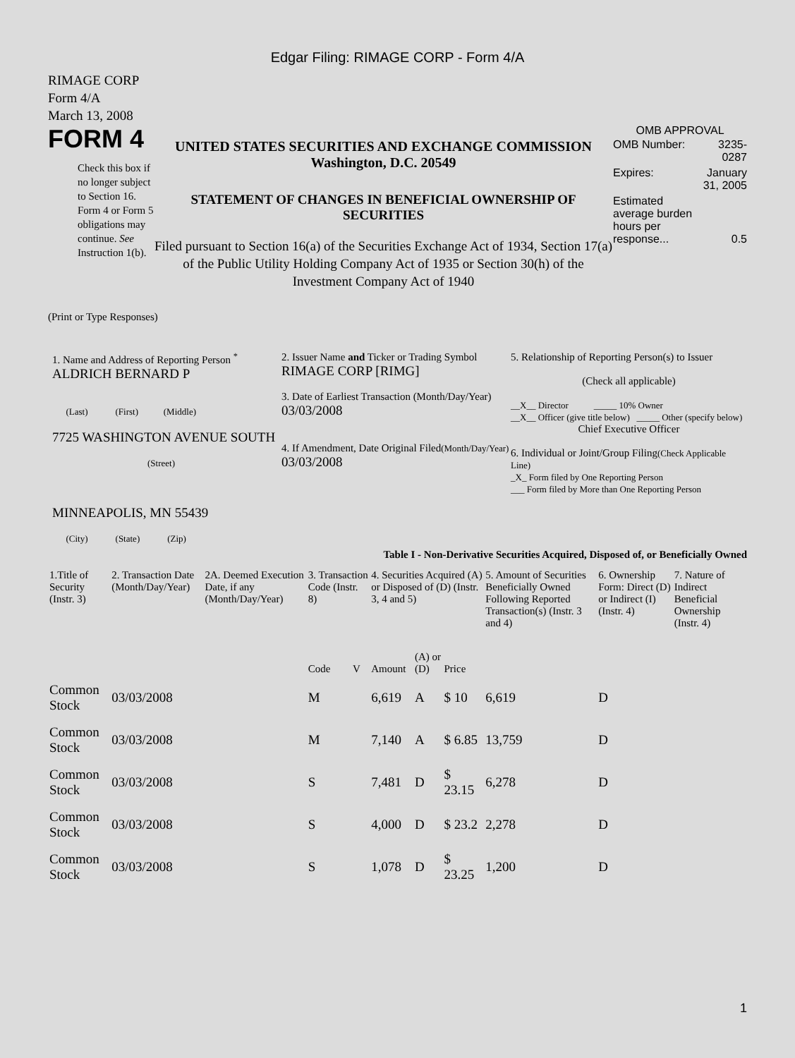Edgar Filing: RIMAGE CORP - Form 4/A
RIMAGE CORP
Form 4/A
March 13, 2008
FORM 4
Check this box if no longer subject to Section 16. Form 4 or Form 5 obligations may continue. See Instruction 1(b).
UNITED STATES SECURITIES AND EXCHANGE COMMISSION
Washington, D.C. 20549
STATEMENT OF CHANGES IN BENEFICIAL OWNERSHIP OF SECURITIES
Filed pursuant to Section 16(a) of the Securities Exchange Act of 1934, Section 17(a) of the Public Utility Holding Company Act of 1935 or Section 30(h) of the Investment Company Act of 1940
OMB APPROVAL
| OMB Number: | 3235-0287 |
| Expires: | January 31, 2005 |
| Estimated average burden hours per response... | 0.5 |
(Print or Type Responses)
1. Name and Address of Reporting Person <sup>*</sup>
ALDRICH BERNARD P
(Last) (First) (Middle)
7725 WASHINGTON AVENUE SOUTH
(Street)
MINNEAPOLIS, MN 55439
(City) (State) (Zip)
2. Issuer Name and Ticker or Trading Symbol
RIMAGE CORP [RIMG]
3. Date of Earliest Transaction (Month/Day/Year)
03/03/2008
4. If Amendment, Date Original Filed(Month/Day/Year)
03/03/2008
5. Relationship of Reporting Person(s) to Issuer
(Check all applicable)
__X__ Director _____ 10% Owner
__X__ Officer (give title below) _____ Other (specify below)
Chief Executive Officer
6. Individual or Joint/Group Filing(Check Applicable Line)
_X_ Form filed by One Reporting Person
___ Form filed by More than One Reporting Person
Table I - Non-Derivative Securities Acquired, Disposed of, or Beneficially Owned
| 1.Title of Security (Instr. 3) | 2. Transaction Date (Month/Day/Year) | 2A. Deemed Execution Date, if any (Month/Day/Year) | 3. Transaction Code (Instr. 8) | | 4. Securities Acquired (A) or Disposed of (D) (Instr. 3, 4 and 5) | | | 5. Amount of Securities Beneficially Owned Following Reported Transaction(s) (Instr. 3 and 4) | 6. Ownership Form: Direct (D) or Indirect (I) (Instr. 4) | 7. Nature of Indirect Beneficial Ownership (Instr. 4) |
| --- | --- | --- | --- | --- | --- | --- | --- | --- | --- | --- |
| | | | Code | V | Amount | (A) or (D) | Price | | | |
| Common Stock | 03/03/2008 | | M | | 6,619 | A | $ 10 | 6,619 | D | |
| Common Stock | 03/03/2008 | | M | | 7,140 | A | $ 6.85 | 13,759 | D | |
| Common Stock | 03/03/2008 | | S | | 7,481 | D | $ 23.15 | 6,278 | D | |
| Common Stock | 03/03/2008 | | S | | 4,000 | D | $ 23.2 | 2,278 | D | |
| Common Stock | 03/03/2008 | | S | | 1,078 | D | $ 23.25 | 1,200 | D | |
1